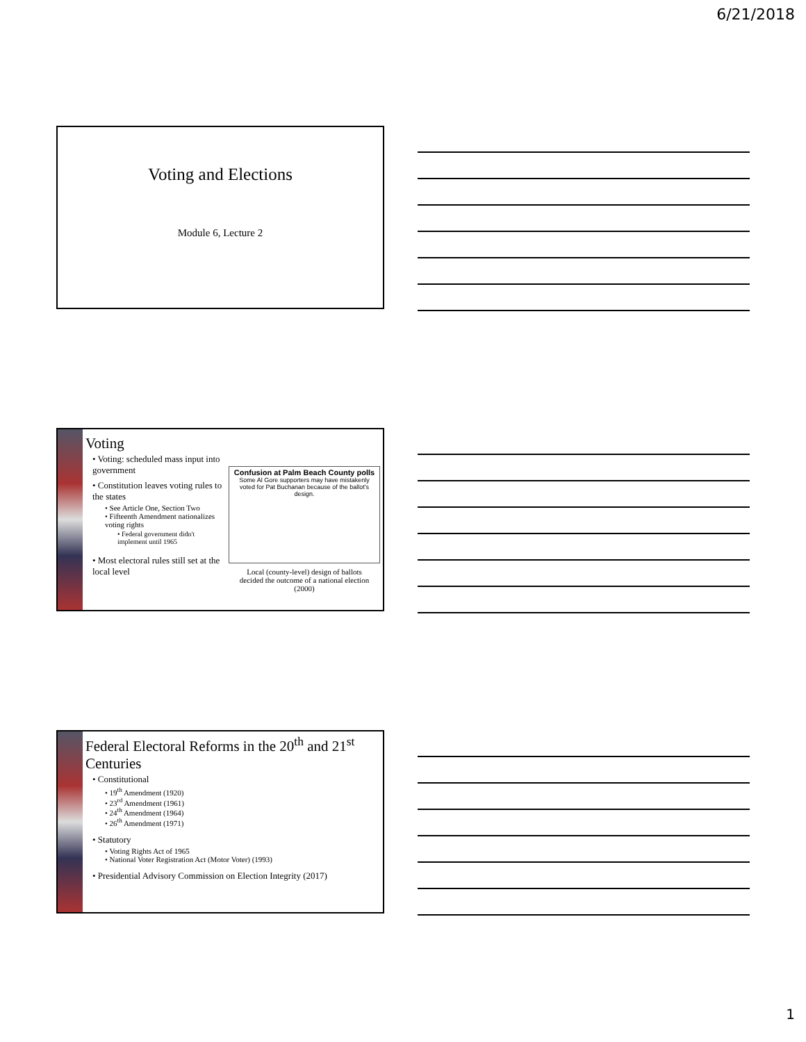6/21/2018
Voting and Elections
Module 6, Lecture 2
Voting
• Voting: scheduled mass input into government
• Constitution leaves voting rules to the states
• See Article One, Section Two
• Fifteenth Amendment nationalizes voting rights
• Federal government didn't implement until 1965
• Most electoral rules still set at the local level
Confusion at Palm Beach County polls
Some Al Gore supporters may have mistakenly voted for Pat Buchanan because of the ballot's design.
Local (county-level) design of ballots decided the outcome of a national election (2000)
Federal Electoral Reforms in the 20<sup>th</sup> and 21<sup>st</sup> Centuries
• Constitutional
• 19<sup>th</sup> Amendment (1920)
• 23<sup>rd</sup> Amendment (1961)
• 24<sup>th</sup> Amendment (1964)
• 26<sup>th</sup> Amendment (1971)
• Statutory
• Voting Rights Act of 1965
• National Voter Registration Act (Motor Voter) (1993)
• Presidential Advisory Commission on Election Integrity (2017)
1